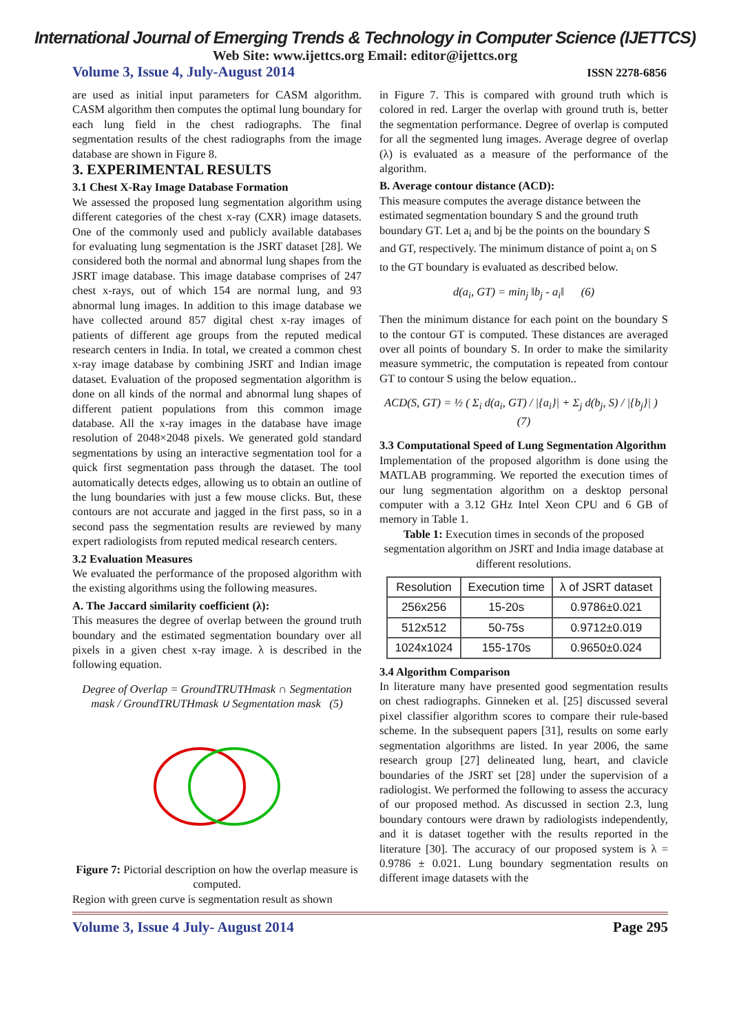International Journal of Emerging Trends & Technology in Computer Science (IJETTCS)
Web Site: www.ijettcs.org Email: editor@ijettcs.org
Volume 3, Issue 4, July-August 2014 ISSN 2278-6856
are used as initial input parameters for CASM algorithm. CASM algorithm then computes the optimal lung boundary for each lung field in the chest radiographs. The final segmentation results of the chest radiographs from the image database are shown in Figure 8.
3. EXPERIMENTAL RESULTS
3.1 Chest X-Ray Image Database Formation
We assessed the proposed lung segmentation algorithm using different categories of the chest x-ray (CXR) image datasets. One of the commonly used and publicly available databases for evaluating lung segmentation is the JSRT dataset [28]. We considered both the normal and abnormal lung shapes from the JSRT image database. This image database comprises of 247 chest x-rays, out of which 154 are normal lung, and 93 abnormal lung images. In addition to this image database we have collected around 857 digital chest x-ray images of patients of different age groups from the reputed medical research centers in India. In total, we created a common chest x-ray image database by combining JSRT and Indian image dataset. Evaluation of the proposed segmentation algorithm is done on all kinds of the normal and abnormal lung shapes of different patient populations from this common image database. All the x-ray images in the database have image resolution of 2048×2048 pixels. We generated gold standard segmentations by using an interactive segmentation tool for a quick first segmentation pass through the dataset. The tool automatically detects edges, allowing us to obtain an outline of the lung boundaries with just a few mouse clicks. But, these contours are not accurate and jagged in the first pass, so in a second pass the segmentation results are reviewed by many expert radiologists from reputed medical research centers.
3.2 Evaluation Measures
We evaluated the performance of the proposed algorithm with the existing algorithms using the following measures.
A. The Jaccard similarity coefficient (λ):
This measures the degree of overlap between the ground truth boundary and the estimated segmentation boundary over all pixels in a given chest x-ray image. λ is described in the following equation.
Degree of Overlap = GroundTRUTHmask ∩ Segmentation mask / GroundTRUTHmask ∪ Segmentation mask (5)
Figure 7: Pictorial description on how the overlap measure is computed.
Region with green curve is segmentation result as shown
in Figure 7. This is compared with ground truth which is colored in red. Larger the overlap with ground truth is, better the segmentation performance. Degree of overlap is computed for all the segmented lung images. Average degree of overlap (λ) is evaluated as a measure of the performance of the algorithm.
B. Average contour distance (ACD):
This measure computes the average distance between the estimated segmentation boundary S and the ground truth boundary GT. Let a<sub>i</sub> and bj be the points on the boundary S and GT, respectively. The minimum distance of point a<sub>i</sub> on S to the GT boundary is evaluated as described below.
d(a<sub>i</sub>, GT) = min<sub>j</sub> ‖b<sub>j</sub> - a<sub>i</sub>‖ (6)
Then the minimum distance for each point on the boundary S to the contour GT is computed. These distances are averaged over all points of boundary S. In order to make the similarity measure symmetric, the computation is repeated from contour GT to contour S using the below equation..
ACD(S, GT) = ½ ( Σ<sub>i</sub> d(a<sub>i</sub>, GT) / |{a<sub>i</sub>}| + Σ<sub>j</sub> d(b<sub>j</sub>, S) / |{b<sub>j</sub>}| ) (7)
3.3 Computational Speed of Lung Segmentation Algorithm
Implementation of the proposed algorithm is done using the MATLAB programming. We reported the execution times of our lung segmentation algorithm on a desktop personal computer with a 3.12 GHz Intel Xeon CPU and 6 GB of memory in Table 1.
Table 1: Execution times in seconds of the proposed segmentation algorithm on JSRT and India image database at different resolutions.
| Resolution | Execution time | λ of JSRT dataset |
| --- | --- | --- |
| 256x256 | 15-20s | 0.9786±0.021 |
| 512x512 | 50-75s | 0.9712±0.019 |
| 1024x1024 | 155-170s | 0.9650±0.024 |
3.4 Algorithm Comparison
In literature many have presented good segmentation results on chest radiographs. Ginneken et al. [25] discussed several pixel classifier algorithm scores to compare their rule-based scheme. In the subsequent papers [31], results on some early segmentation algorithms are listed. In year 2006, the same research group [27] delineated lung, heart, and clavicle boundaries of the JSRT set [28] under the supervision of a radiologist. We performed the following to assess the accuracy of our proposed method. As discussed in section 2.3, lung boundary contours were drawn by radiologists independently, and it is dataset together with the results reported in the literature [30]. The accuracy of our proposed system is λ = 0.9786 ± 0.021. Lung boundary segmentation results on different image datasets with the
Volume 3, Issue 4 July- August 2014 Page 295